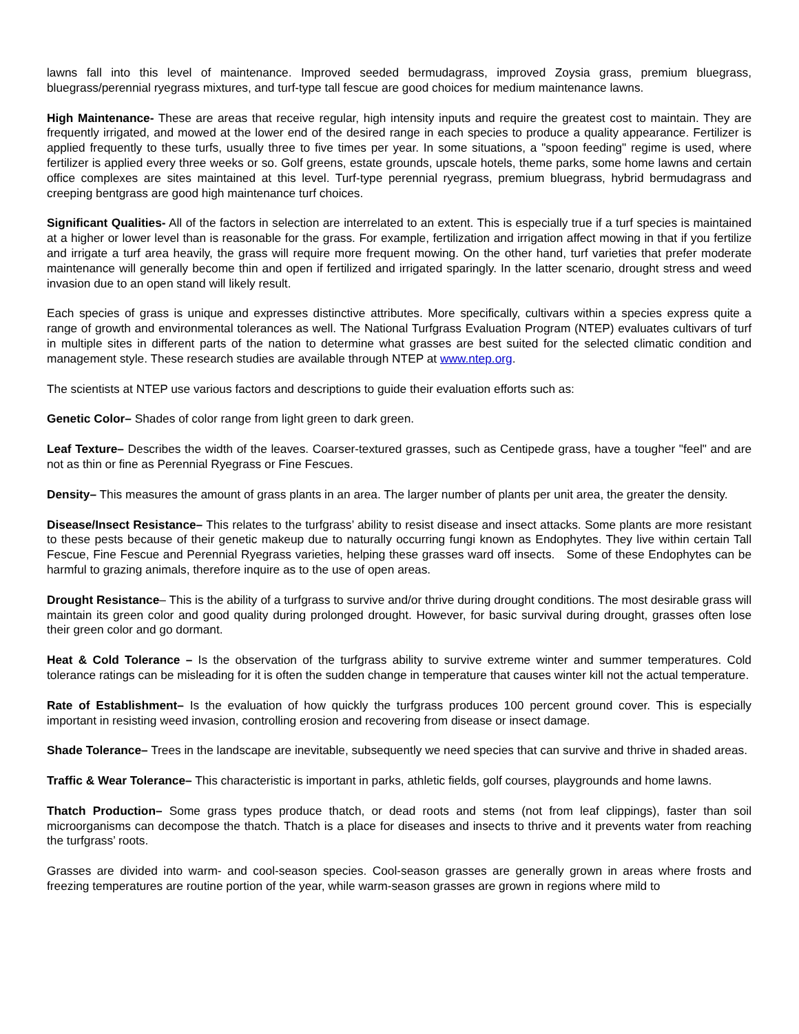lawns fall into this level of maintenance. Improved seeded bermudagrass, improved Zoysia grass, premium bluegrass, bluegrass/perennial ryegrass mixtures, and turf-type tall fescue are good choices for medium maintenance lawns.
High Maintenance- These are areas that receive regular, high intensity inputs and require the greatest cost to maintain. They are frequently irrigated, and mowed at the lower end of the desired range in each species to produce a quality appearance. Fertilizer is applied frequently to these turfs, usually three to five times per year. In some situations, a "spoon feeding" regime is used, where fertilizer is applied every three weeks or so. Golf greens, estate grounds, upscale hotels, theme parks, some home lawns and certain office complexes are sites maintained at this level. Turf-type perennial ryegrass, premium bluegrass, hybrid bermudagrass and creeping bentgrass are good high maintenance turf choices.
Significant Qualities- All of the factors in selection are interrelated to an extent. This is especially true if a turf species is maintained at a higher or lower level than is reasonable for the grass. For example, fertilization and irrigation affect mowing in that if you fertilize and irrigate a turf area heavily, the grass will require more frequent mowing. On the other hand, turf varieties that prefer moderate maintenance will generally become thin and open if fertilized and irrigated sparingly. In the latter scenario, drought stress and weed invasion due to an open stand will likely result.
Each species of grass is unique and expresses distinctive attributes. More specifically, cultivars within a species express quite a range of growth and environmental tolerances as well. The National Turfgrass Evaluation Program (NTEP) evaluates cultivars of turf in multiple sites in different parts of the nation to determine what grasses are best suited for the selected climatic condition and management style. These research studies are available through NTEP at www.ntep.org.
The scientists at NTEP use various factors and descriptions to guide their evaluation efforts such as:
Genetic Color– Shades of color range from light green to dark green.
Leaf Texture– Describes the width of the leaves. Coarser-textured grasses, such as Centipede grass, have a tougher "feel" and are not as thin or fine as Perennial Ryegrass or Fine Fescues.
Density– This measures the amount of grass plants in an area. The larger number of plants per unit area, the greater the density.
Disease/Insect Resistance– This relates to the turfgrass’ ability to resist disease and insect attacks. Some plants are more resistant to these pests because of their genetic makeup due to naturally occurring fungi known as Endophytes. They live within certain Tall Fescue, Fine Fescue and Perennial Ryegrass varieties, helping these grasses ward off insects. Some of these Endophytes can be harmful to grazing animals, therefore inquire as to the use of open areas.
Drought Resistance– This is the ability of a turfgrass to survive and/or thrive during drought conditions. The most desirable grass will maintain its green color and good quality during prolonged drought. However, for basic survival during drought, grasses often lose their green color and go dormant.
Heat & Cold Tolerance – Is the observation of the turfgrass ability to survive extreme winter and summer temperatures. Cold tolerance ratings can be misleading for it is often the sudden change in temperature that causes winter kill not the actual temperature.
Rate of Establishment– Is the evaluation of how quickly the turfgrass produces 100 percent ground cover. This is especially important in resisting weed invasion, controlling erosion and recovering from disease or insect damage.
Shade Tolerance– Trees in the landscape are inevitable, subsequently we need species that can survive and thrive in shaded areas.
Traffic & Wear Tolerance– This characteristic is important in parks, athletic fields, golf courses, playgrounds and home lawns.
Thatch Production– Some grass types produce thatch, or dead roots and stems (not from leaf clippings), faster than soil microorganisms can decompose the thatch. Thatch is a place for diseases and insects to thrive and it prevents water from reaching the turfgrass’ roots.
Grasses are divided into warm- and cool-season species. Cool-season grasses are generally grown in areas where frosts and freezing temperatures are routine portion of the year, while warm-season grasses are grown in regions where mild to